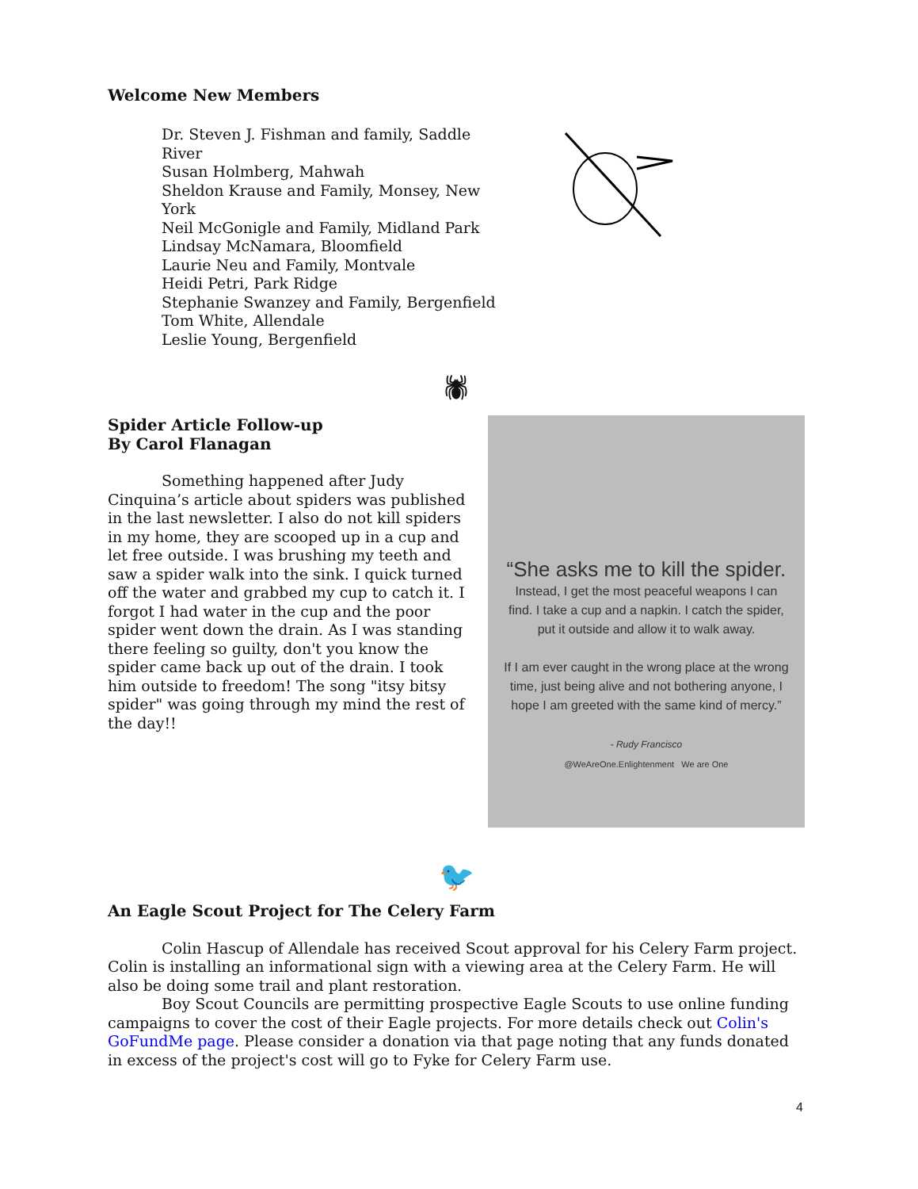Welcome New Members
Dr. Steven J. Fishman and family, Saddle River
Susan Holmberg, Mahwah
Sheldon Krause and Family, Monsey, New York
Neil McGonigle and Family, Midland Park
Lindsay McNamara, Bloomfield
Laurie Neu and Family, Montvale
Heidi Petri, Park Ridge
Stephanie Swanzey and Family, Bergenfield
Tom White, Allendale
Leslie Young, Bergenfield
🕷
Spider Article Follow-up
By Carol Flanagan
Something happened after Judy Cinquina’s article about spiders was published in the last newsletter. I also do not kill spiders in my home, they are scooped up in a cup and let free outside. I was brushing my teeth and saw a spider walk into the sink. I quick turned off the water and grabbed my cup to catch it. I forgot I had water in the cup and the poor spider went down the drain. As I was standing there feeling so guilty, don't you know the spider came back up out of the drain. I took him outside to freedom! The song "itsy bitsy spider" was going through my mind the rest of the day!!
“She asks me to kill the spider. Instead, I get the most peaceful weapons I can find. I take a cup and a napkin. I catch the spider, put it outside and allow it to walk away.
If I am ever caught in the wrong place at the wrong time, just being alive and not bothering anyone, I hope I am greeted with the same kind of mercy.”
- Rudy Francisco
@WeAreOne.Enlightenment We are One
🐦
An Eagle Scout Project for The Celery Farm
Colin Hascup of Allendale has received Scout approval for his Celery Farm project. Colin is installing an informational sign with a viewing area at the Celery Farm. He will also be doing some trail and plant restoration.
Boy Scout Councils are permitting prospective Eagle Scouts to use online funding campaigns to cover the cost of their Eagle projects. For more details check out Colin's GoFundMe page. Please consider a donation via that page noting that any funds donated in excess of the project's cost will go to Fyke for Celery Farm use.
4